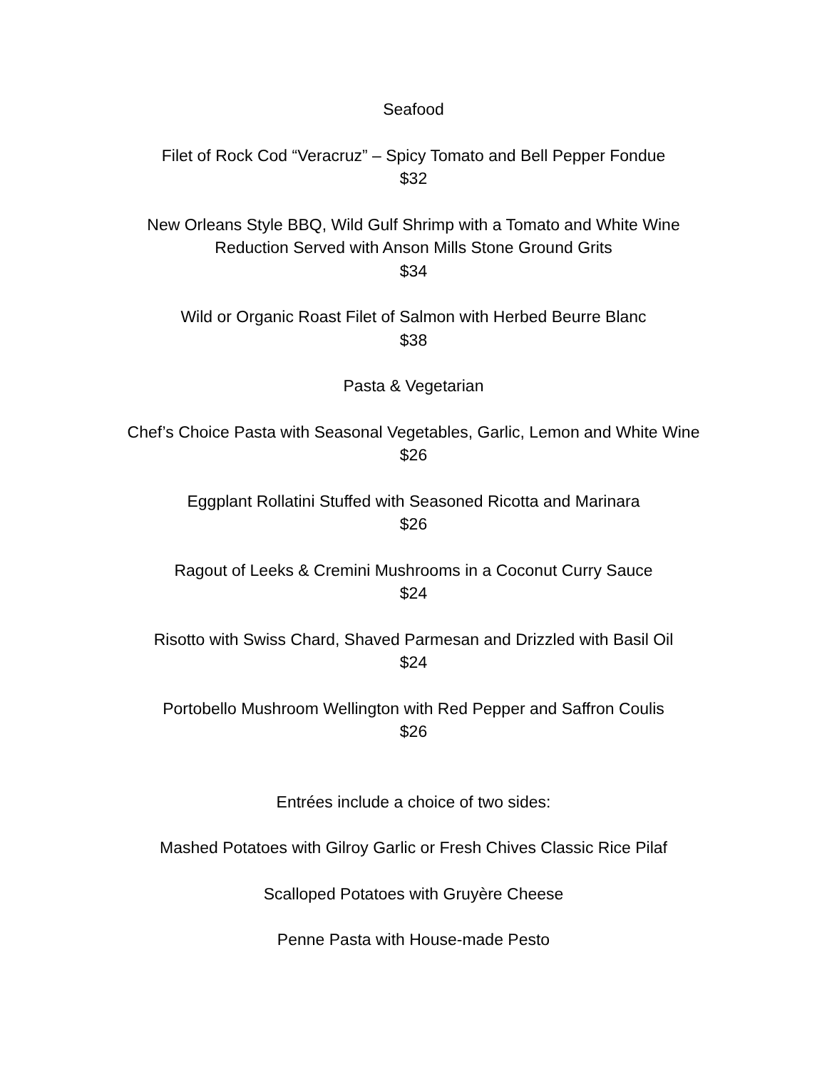Seafood
Filet of Rock Cod “Veracruz” – Spicy Tomato and Bell Pepper Fondue
$32
New Orleans Style BBQ, Wild Gulf Shrimp with a Tomato and White Wine
Reduction Served with Anson Mills Stone Ground Grits
$34
Wild or Organic Roast Filet of Salmon with Herbed Beurre Blanc
$38
Pasta & Vegetarian
Chef’s Choice Pasta with Seasonal Vegetables, Garlic, Lemon and White Wine
$26
Eggplant Rollatini Stuffed with Seasoned Ricotta and Marinara
$26
Ragout of Leeks & Cremini Mushrooms in a Coconut Curry Sauce
$24
Risotto with Swiss Chard, Shaved Parmesan and Drizzled with Basil Oil
$24
Portobello Mushroom Wellington with Red Pepper and Saffron Coulis
$26
Entrées include a choice of two sides:
Mashed Potatoes with Gilroy Garlic or Fresh Chives Classic Rice Pilaf
Scalloped Potatoes with Gruyère Cheese
Penne Pasta with House-made Pesto